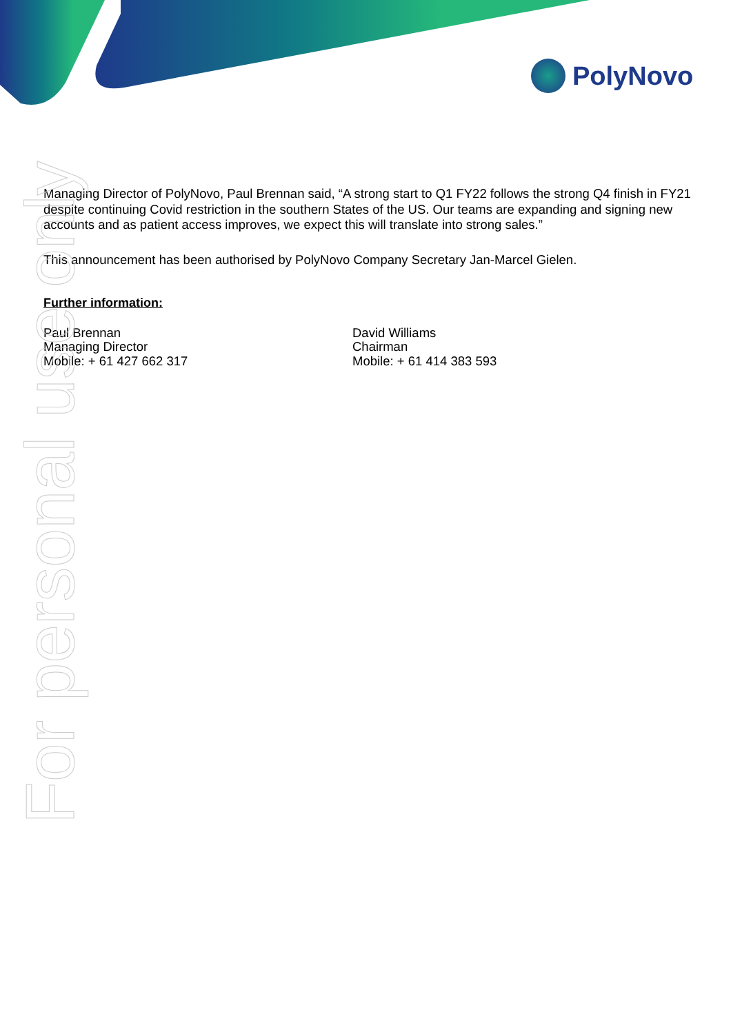PolyNovo
Managing Director of PolyNovo, Paul Brennan said, “A strong start to Q1 FY22 follows the strong Q4 finish in FY21 despite continuing Covid restriction in the southern States of the US. Our teams are expanding and signing new accounts and as patient access improves, we expect this will translate into strong sales.”
This announcement has been authorised by PolyNovo Company Secretary Jan-Marcel Gielen.
Further information:
Paul Brennan
Managing Director
Mobile: + 61 427 662 317
David Williams
Chairman
Mobile: + 61 414 383 593
For personal use only